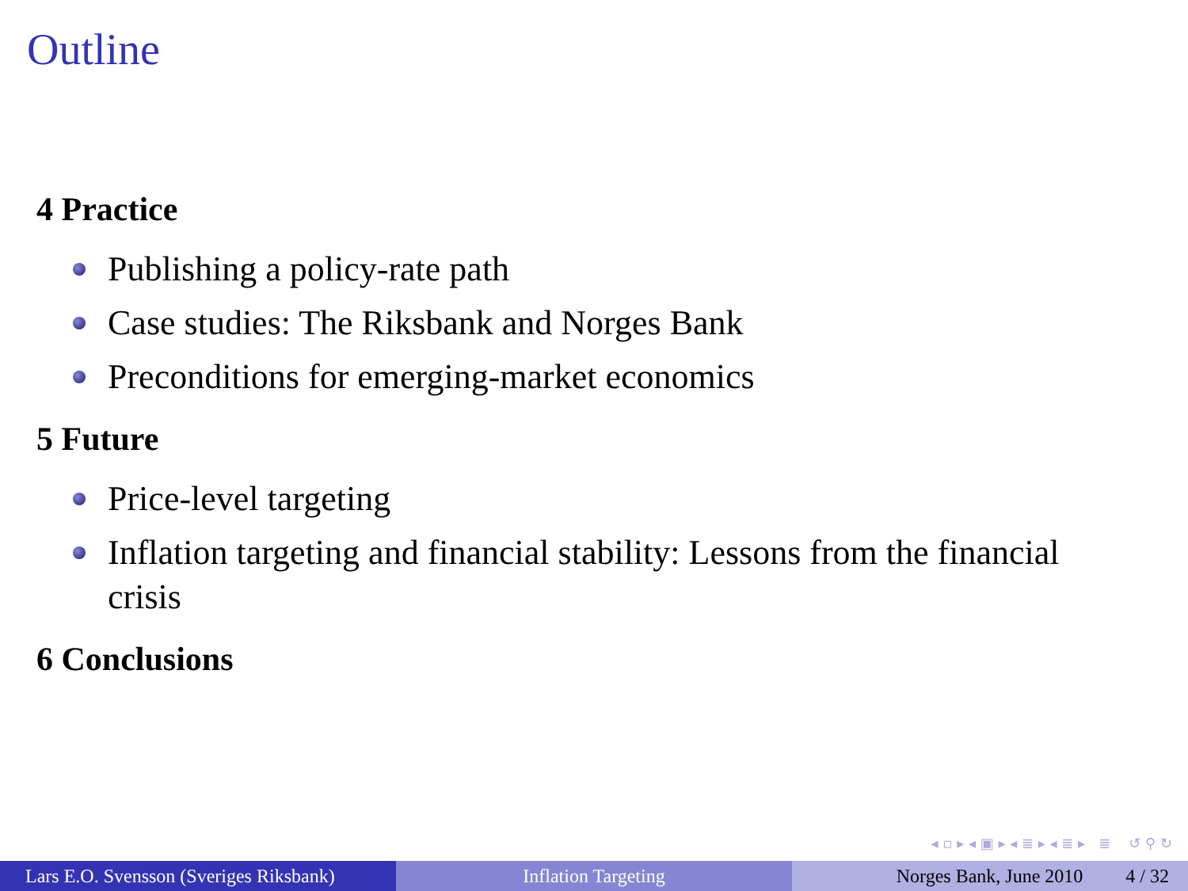Outline
4 Practice
Publishing a policy-rate path
Case studies: The Riksbank and Norges Bank
Preconditions for emerging-market economics
5 Future
Price-level targeting
Inflation targeting and financial stability: Lessons from the financial crisis
6 Conclusions
◂ ▫ ▸ ◂ ▣ ▸ ◂ ≣ ▸ ◂ ≣ ▸ ≣ ↺ ⚲ ↻
Lars E.O. Svensson (Sveriges Riksbank)
Inflation Targeting Norges Bank, June 2010 4 / 32